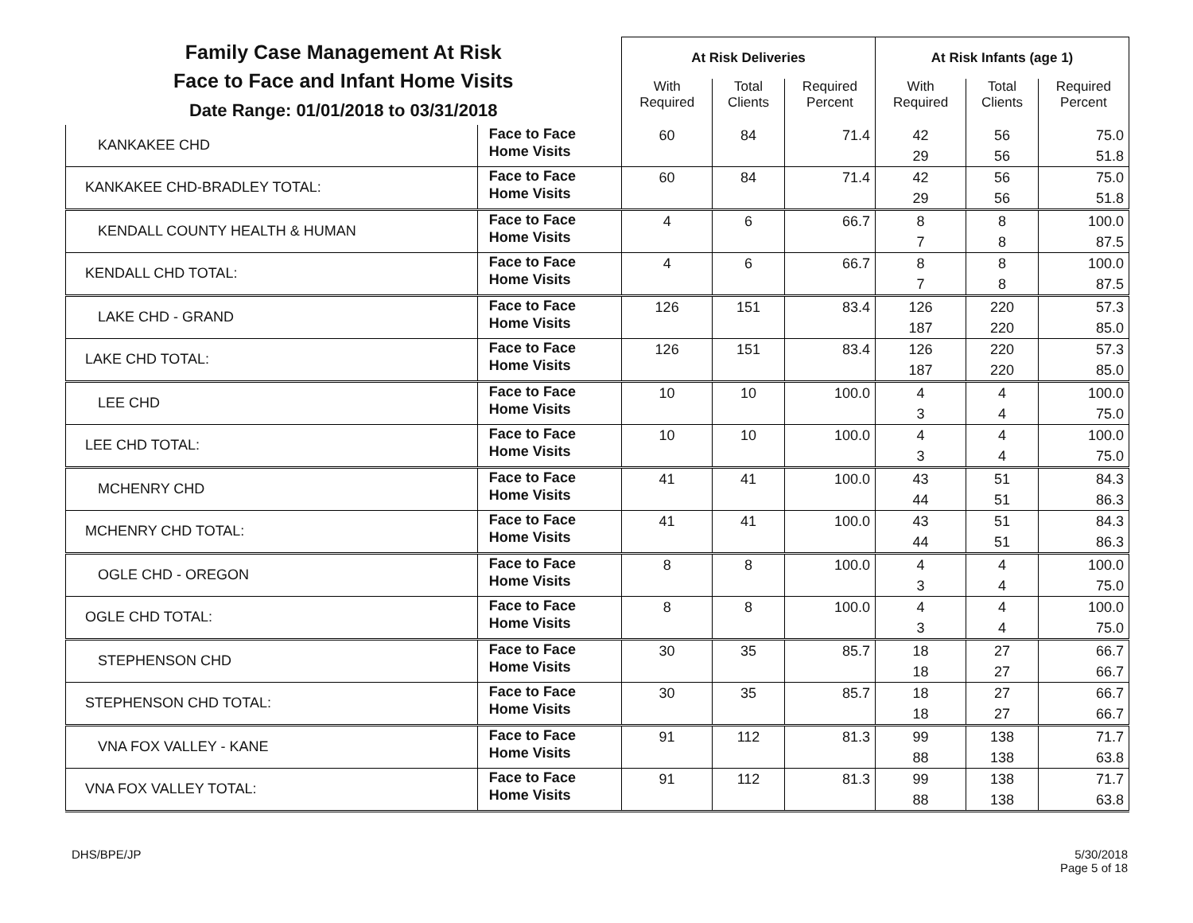| Family Case Management At Risk Face to Face and Infant Home Visits Date Range: 01/01/2018 to 03/31/2018 | | At Risk Deliveries | | | At Risk Infants (age 1) | | |
| | | With Required | Total Clients | Required Percent | With Required | Total Clients | Required Percent |
| KANKAKEE CHD | Face to Face Home Visits | 60 | 84 | 71.4 | 42 29 | 56 56 | 75.0 51.8 |
| KANKAKEE CHD-BRADLEY TOTAL: | Face to Face Home Visits | 60 | 84 | 71.4 | 42 29 | 56 56 | 75.0 51.8 |
| KENDALL COUNTY HEALTH & HUMAN | Face to Face Home Visits | 4 | 6 | 66.7 | 8 7 | 8 8 | 100.0 87.5 |
| KENDALL CHD TOTAL: | Face to Face Home Visits | 4 | 6 | 66.7 | 8 7 | 8 8 | 100.0 87.5 |
| LAKE CHD - GRAND | Face to Face Home Visits | 126 | 151 | 83.4 | 126 187 | 220 220 | 57.3 85.0 |
| LAKE CHD TOTAL: | Face to Face Home Visits | 126 | 151 | 83.4 | 126 187 | 220 220 | 57.3 85.0 |
| LEE CHD | Face to Face Home Visits | 10 | 10 | 100.0 | 4 3 | 4 4 | 100.0 75.0 |
| LEE CHD TOTAL: | Face to Face Home Visits | 10 | 10 | 100.0 | 4 3 | 4 4 | 100.0 75.0 |
| MCHENRY CHD | Face to Face Home Visits | 41 | 41 | 100.0 | 43 44 | 51 51 | 84.3 86.3 |
| MCHENRY CHD TOTAL: | Face to Face Home Visits | 41 | 41 | 100.0 | 43 44 | 51 51 | 84.3 86.3 |
| OGLE CHD - OREGON | Face to Face Home Visits | 8 | 8 | 100.0 | 4 3 | 4 4 | 100.0 75.0 |
| OGLE CHD TOTAL: | Face to Face Home Visits | 8 | 8 | 100.0 | 4 3 | 4 4 | 100.0 75.0 |
| STEPHENSON CHD | Face to Face Home Visits | 30 | 35 | 85.7 | 18 18 | 27 27 | 66.7 66.7 |
| STEPHENSON CHD TOTAL: | Face to Face Home Visits | 30 | 35 | 85.7 | 18 18 | 27 27 | 66.7 66.7 |
| VNA FOX VALLEY - KANE | Face to Face Home Visits | 91 | 112 | 81.3 | 99 88 | 138 138 | 71.7 63.8 |
| VNA FOX VALLEY TOTAL: | Face to Face Home Visits | 91 | 112 | 81.3 | 99 88 | 138 138 | 71.7 63.8 |
DHS/BPE/JP 5/30/2018
Page 5 of 18